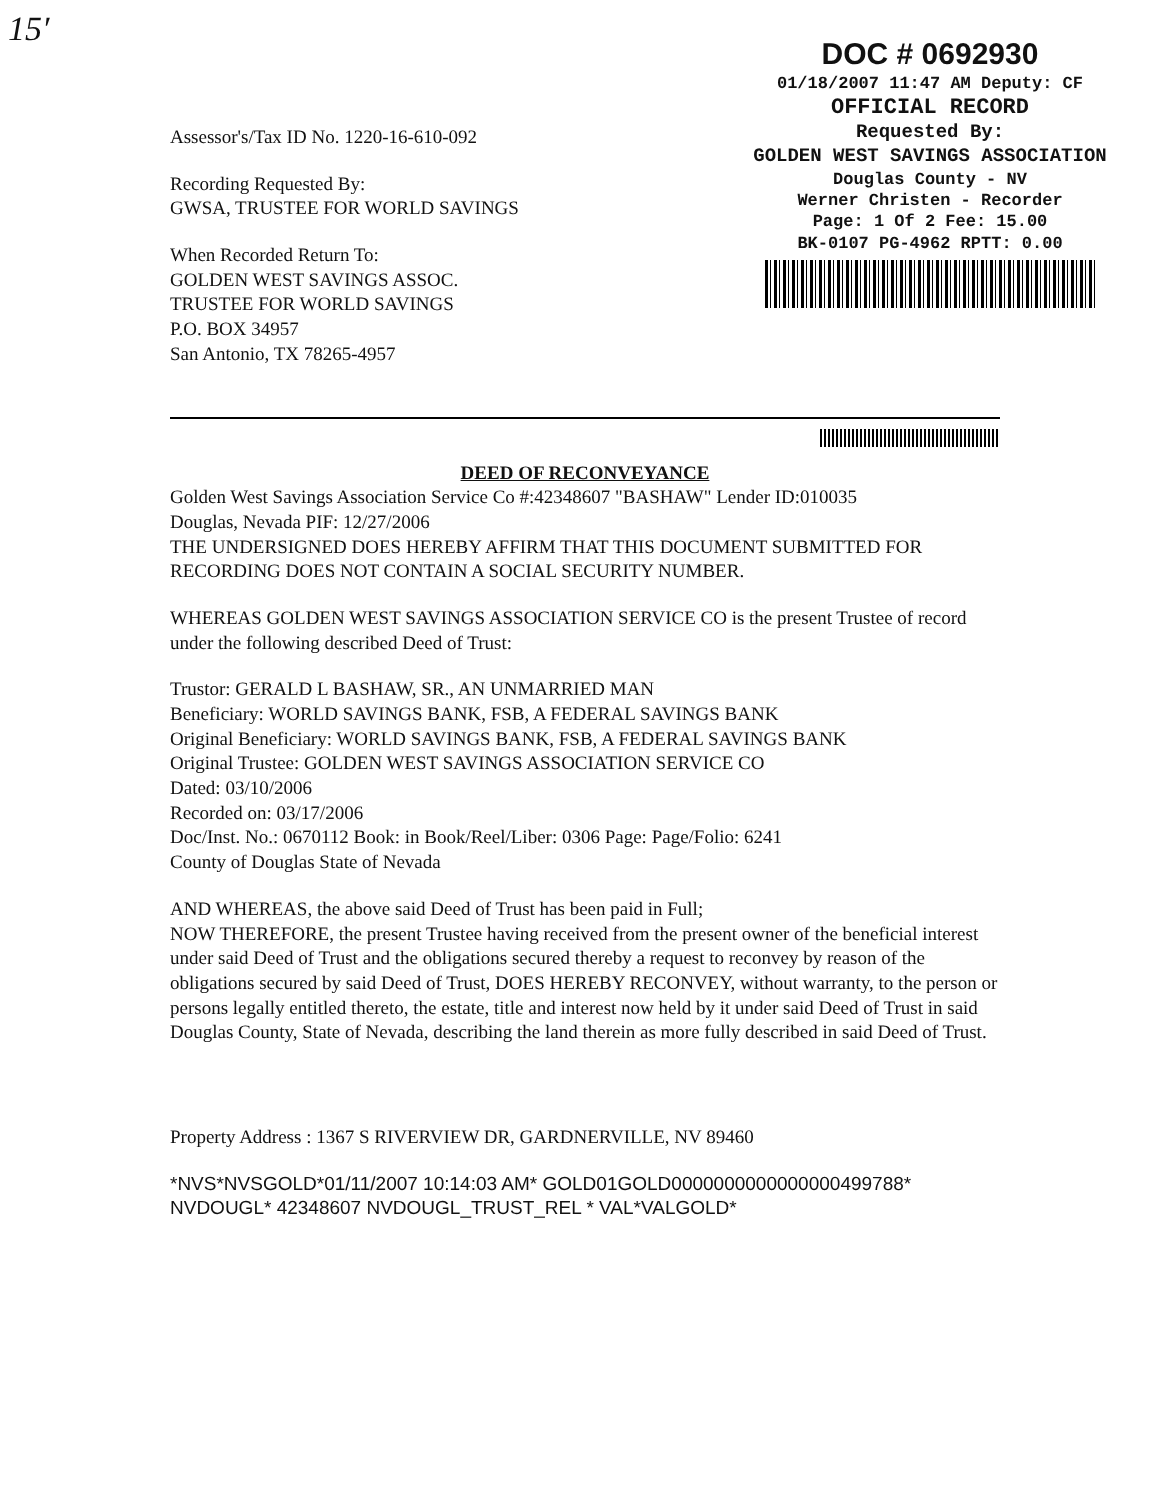15′
DOC # 0692930
01/18/2007 11:47 AM Deputy: CF
OFFICIAL RECORD
Requested By:
GOLDEN WEST SAVINGS ASSOCIATION
Douglas County - NV
Werner Christen - Recorder
Page: 1 Of 2 Fee: 15.00
BK-0107 PG-4962 RPTT: 0.00
Assessor's/Tax ID No. 1220-16-610-092
Recording Requested By:
GWSA, TRUSTEE FOR WORLD SAVINGS
When Recorded Return To:
GOLDEN WEST SAVINGS ASSOC.
TRUSTEE FOR WORLD SAVINGS
P.O. BOX 34957
San Antonio, TX 78265-4957
DEED OF RECONVEYANCE
Golden West Savings Association Service Co #:42348607 "BASHAW" Lender ID:010035
Douglas, Nevada PIF: 12/27/2006
THE UNDERSIGNED DOES HEREBY AFFIRM THAT THIS DOCUMENT SUBMITTED FOR RECORDING DOES NOT CONTAIN A SOCIAL SECURITY NUMBER.
WHEREAS GOLDEN WEST SAVINGS ASSOCIATION SERVICE CO is the present Trustee of record under the following described Deed of Trust:
Trustor: GERALD L BASHAW, SR., AN UNMARRIED MAN
Beneficiary: WORLD SAVINGS BANK, FSB, A FEDERAL SAVINGS BANK
Original Beneficiary: WORLD SAVINGS BANK, FSB, A FEDERAL SAVINGS BANK
Original Trustee: GOLDEN WEST SAVINGS ASSOCIATION SERVICE CO
Dated: 03/10/2006
Recorded on: 03/17/2006
Doc/Inst. No.: 0670112 Book: in Book/Reel/Liber: 0306 Page: Page/Folio: 6241
County of Douglas State of Nevada
AND WHEREAS, the above said Deed of Trust has been paid in Full;
NOW THEREFORE, the present Trustee having received from the present owner of the beneficial interest under said Deed of Trust and the obligations secured thereby a request to reconvey by reason of the obligations secured by said Deed of Trust, DOES HEREBY RECONVEY, without warranty, to the person or persons legally entitled thereto, the estate, title and interest now held by it under said Deed of Trust in said Douglas County, State of Nevada, describing the land therein as more fully described in said Deed of Trust.
Property Address : 1367 S RIVERVIEW DR, GARDNERVILLE, NV 89460
*NVS*NVSGOLD*01/11/2007 10:14:03 AM* GOLD01GOLD0000000000000000499788*
NVDOUGL* 42348607 NVDOUGL_TRUST_REL * VAL*VALGOLD*